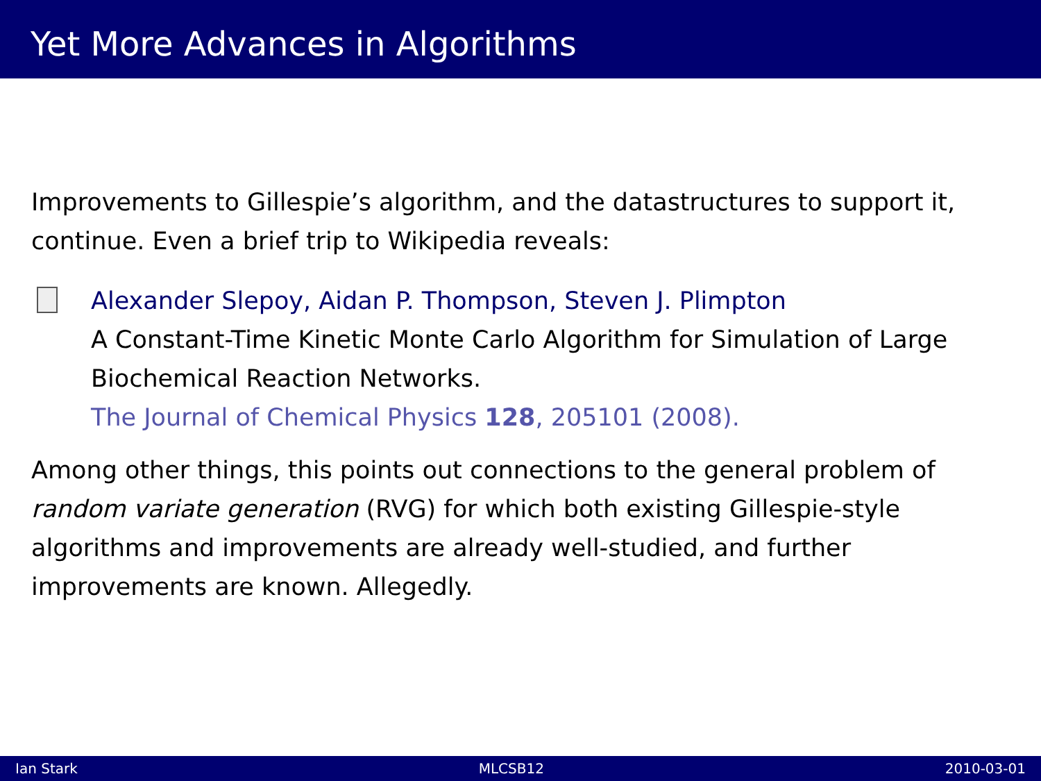Yet More Advances in Algorithms
Improvements to Gillespie’s algorithm, and the datastructures to support it, continue. Even a brief trip to Wikipedia reveals:
Alexander Slepoy, Aidan P. Thompson, Steven J. Plimpton
A Constant-Time Kinetic Monte Carlo Algorithm for Simulation of Large Biochemical Reaction Networks.
The Journal of Chemical Physics 128, 205101 (2008).
Among other things, this points out connections to the general problem of random variate generation (RVG) for which both existing Gillespie-style algorithms and improvements are already well-studied, and further improvements are known. Allegedly.
Ian Stark MLCSB12 2010-03-01